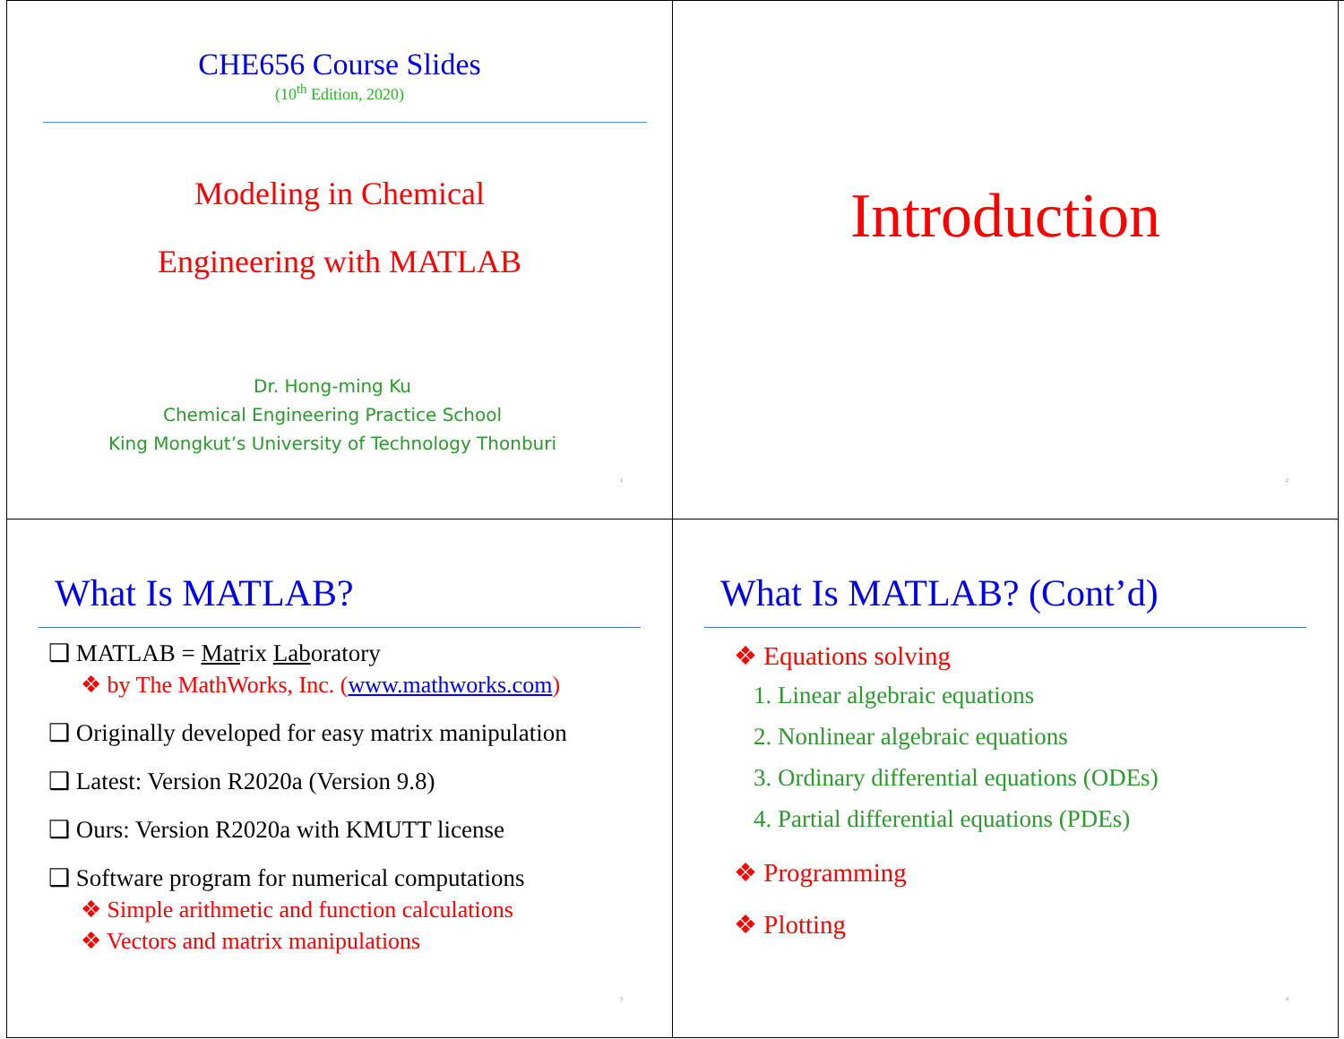CHE656 Course Slides
(10<sup>th</sup> Edition, 2020)
Modeling in Chemical
Engineering with MATLAB
Dr. Hong-ming Ku
Chemical Engineering Practice School
King Mongkut’s University of Technology Thonburi
1
Introduction
2
What Is MATLAB?
❑ MATLAB = Matrix Laboratory
❖ by The MathWorks, Inc. (www.mathworks.com)
❑ Originally developed for easy matrix manipulation
❑ Latest: Version R2020a (Version 9.8)
❑ Ours: Version R2020a with KMUTT license
❑ Software program for numerical computations
❖ Simple arithmetic and function calculations
❖ Vectors and matrix manipulations
3
What Is MATLAB? (Cont’d)
❖ Equations solving
1. Linear algebraic equations
2. Nonlinear algebraic equations
3. Ordinary differential equations (ODEs)
4. Partial differential equations (PDEs)
❖ Programming
❖ Plotting
4